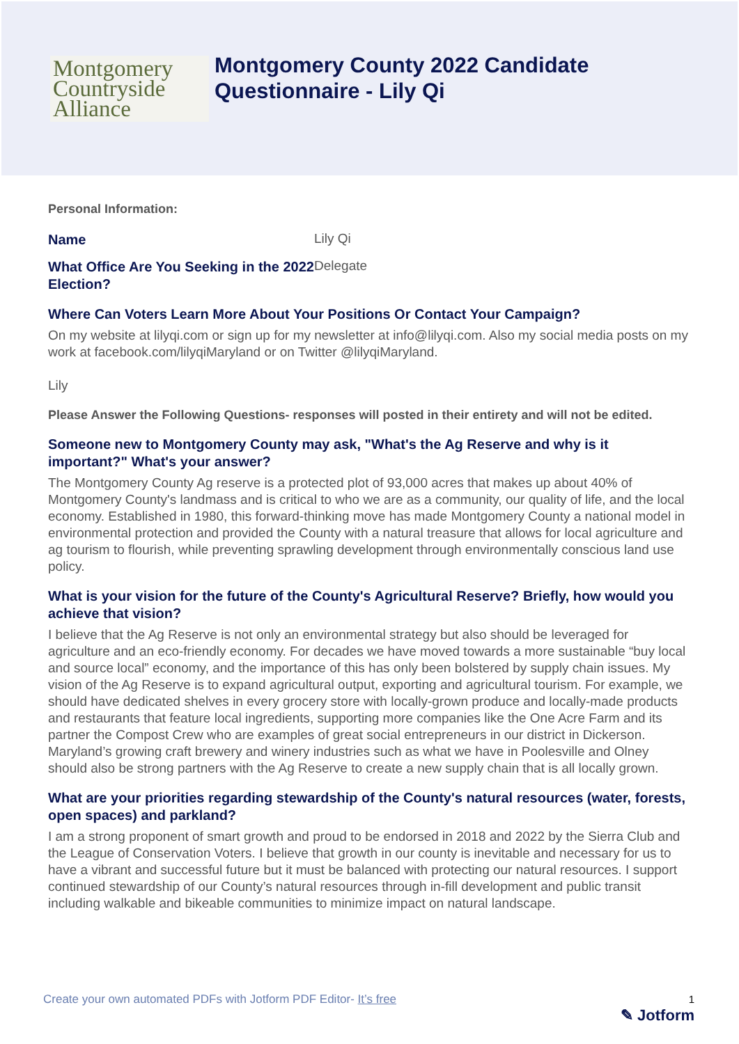Montgomery
Countryside
Alliance
Montgomery County 2022 Candidate
Questionnaire - Lily Qi
Personal Information:
Name
Lily Qi
What Office Are You Seeking in the 2022 Election?
Delegate
Where Can Voters Learn More About Your Positions Or Contact Your Campaign?
On my website at lilyqi.com or sign up for my newsletter at info@lilyqi.com. Also my social media posts on my work at facebook.com/lilyqiMaryland or on Twitter @lilyqiMaryland.
Lily
Please Answer the Following Questions- responses will posted in their entirety and will not be edited.
Someone new to Montgomery County may ask, "What's the Ag Reserve and why is it important?" What's your answer?
The Montgomery County Ag reserve is a protected plot of 93,000 acres that makes up about 40% of Montgomery County's landmass and is critical to who we are as a community, our quality of life, and the local economy. Established in 1980, this forward-thinking move has made Montgomery County a national model in environmental protection and provided the County with a natural treasure that allows for local agriculture and ag tourism to flourish, while preventing sprawling development through environmentally conscious land use policy.
What is your vision for the future of the County's Agricultural Reserve? Briefly, how would you achieve that vision?
I believe that the Ag Reserve is not only an environmental strategy but also should be leveraged for agriculture and an eco-friendly economy. For decades we have moved towards a more sustainable “buy local and source local” economy, and the importance of this has only been bolstered by supply chain issues. My vision of the Ag Reserve is to expand agricultural output, exporting and agricultural tourism. For example, we should have dedicated shelves in every grocery store with locally-grown produce and locally-made products and restaurants that feature local ingredients, supporting more companies like the One Acre Farm and its partner the Compost Crew who are examples of great social entrepreneurs in our district in Dickerson. Maryland’s growing craft brewery and winery industries such as what we have in Poolesville and Olney should also be strong partners with the Ag Reserve to create a new supply chain that is all locally grown.
What are your priorities regarding stewardship of the County's natural resources (water, forests, open spaces) and parkland?
I am a strong proponent of smart growth and proud to be endorsed in 2018 and 2022 by the Sierra Club and the League of Conservation Voters. I believe that growth in our county is inevitable and necessary for us to have a vibrant and successful future but it must be balanced with protecting our natural resources. I support continued stewardship of our County’s natural resources through in-fill development and public transit including walkable and bikeable communities to minimize impact on natural landscape.
Create your own automated PDFs with Jotform PDF Editor- It’s free 1
✎ Jotform